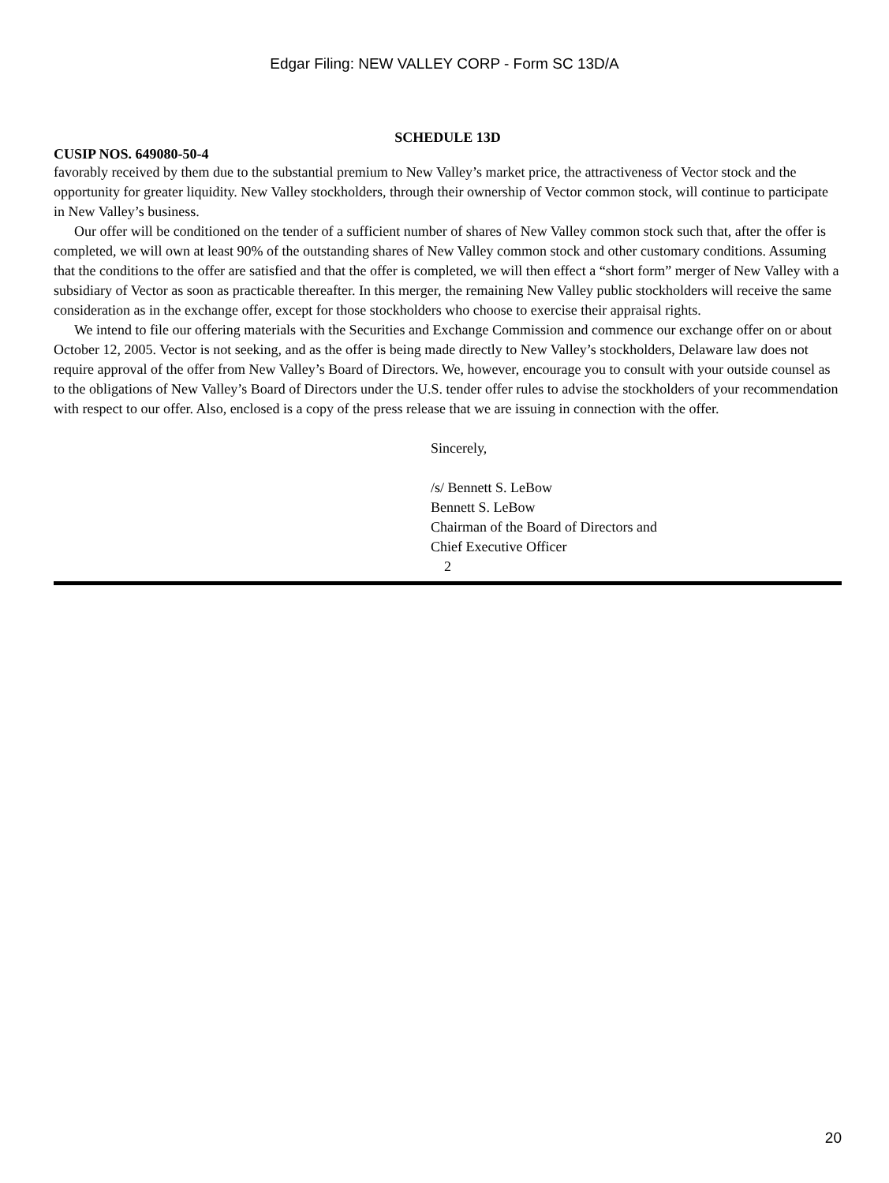Edgar Filing: NEW VALLEY CORP - Form SC 13D/A
SCHEDULE 13D
CUSIP NOS. 649080-50-4
favorably received by them due to the substantial premium to New Valley’s market price, the attractiveness of Vector stock and the opportunity for greater liquidity. New Valley stockholders, through their ownership of Vector common stock, will continue to participate in New Valley’s business.
Our offer will be conditioned on the tender of a sufficient number of shares of New Valley common stock such that, after the offer is completed, we will own at least 90% of the outstanding shares of New Valley common stock and other customary conditions. Assuming that the conditions to the offer are satisfied and that the offer is completed, we will then effect a “short form” merger of New Valley with a subsidiary of Vector as soon as practicable thereafter. In this merger, the remaining New Valley public stockholders will receive the same consideration as in the exchange offer, except for those stockholders who choose to exercise their appraisal rights.
We intend to file our offering materials with the Securities and Exchange Commission and commence our exchange offer on or about October 12, 2005. Vector is not seeking, and as the offer is being made directly to New Valley’s stockholders, Delaware law does not require approval of the offer from New Valley’s Board of Directors. We, however, encourage you to consult with your outside counsel as to the obligations of New Valley’s Board of Directors under the U.S. tender offer rules to advise the stockholders of your recommendation with respect to our offer. Also, enclosed is a copy of the press release that we are issuing in connection with the offer.
Sincerely,
/s/ Bennett S. LeBow
Bennett S. LeBow
Chairman of the Board of Directors and
Chief Executive Officer
2
20